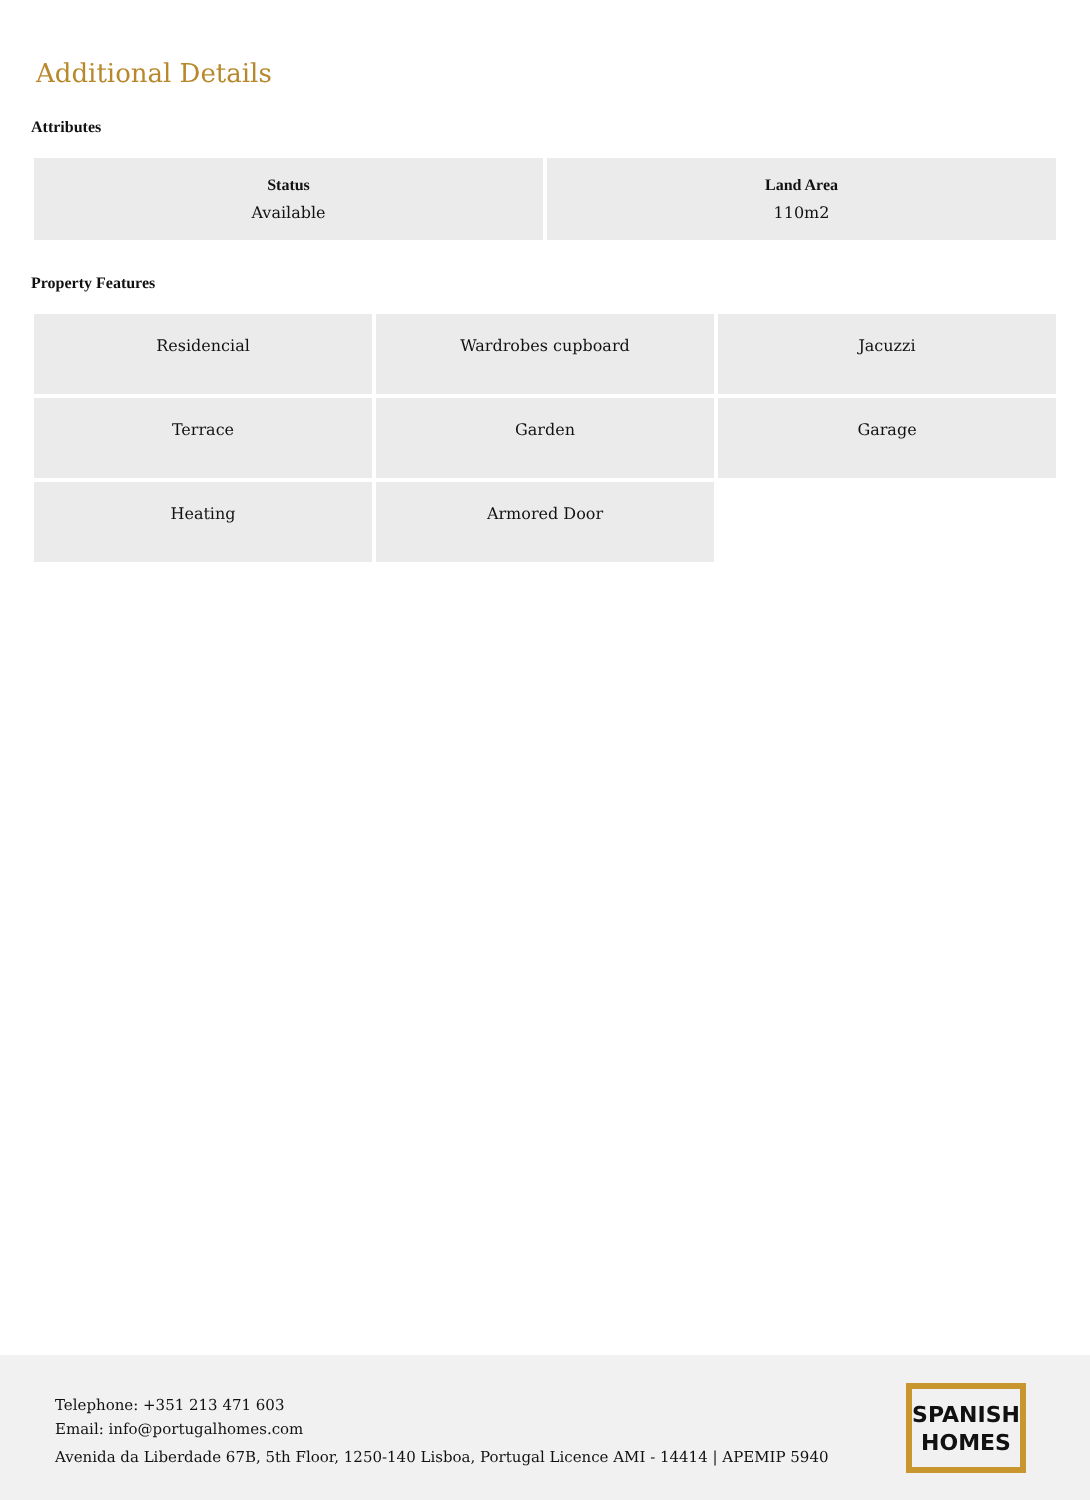Additional Details
Attributes
| Status Available | Land Area 110m2 |
Property Features
| Residencial | Wardrobes cupboard | Jacuzzi |
| Terrace | Garden | Garage |
| Heating | Armored Door | |
Telephone: +351 213 471 603
Email: info@portugalhomes.com
Avenida da Liberdade 67B, 5th Floor, 1250-140 Lisboa, Portugal Licence AMI - 14414 | APEMIP 5940
SPANISH
HOMES